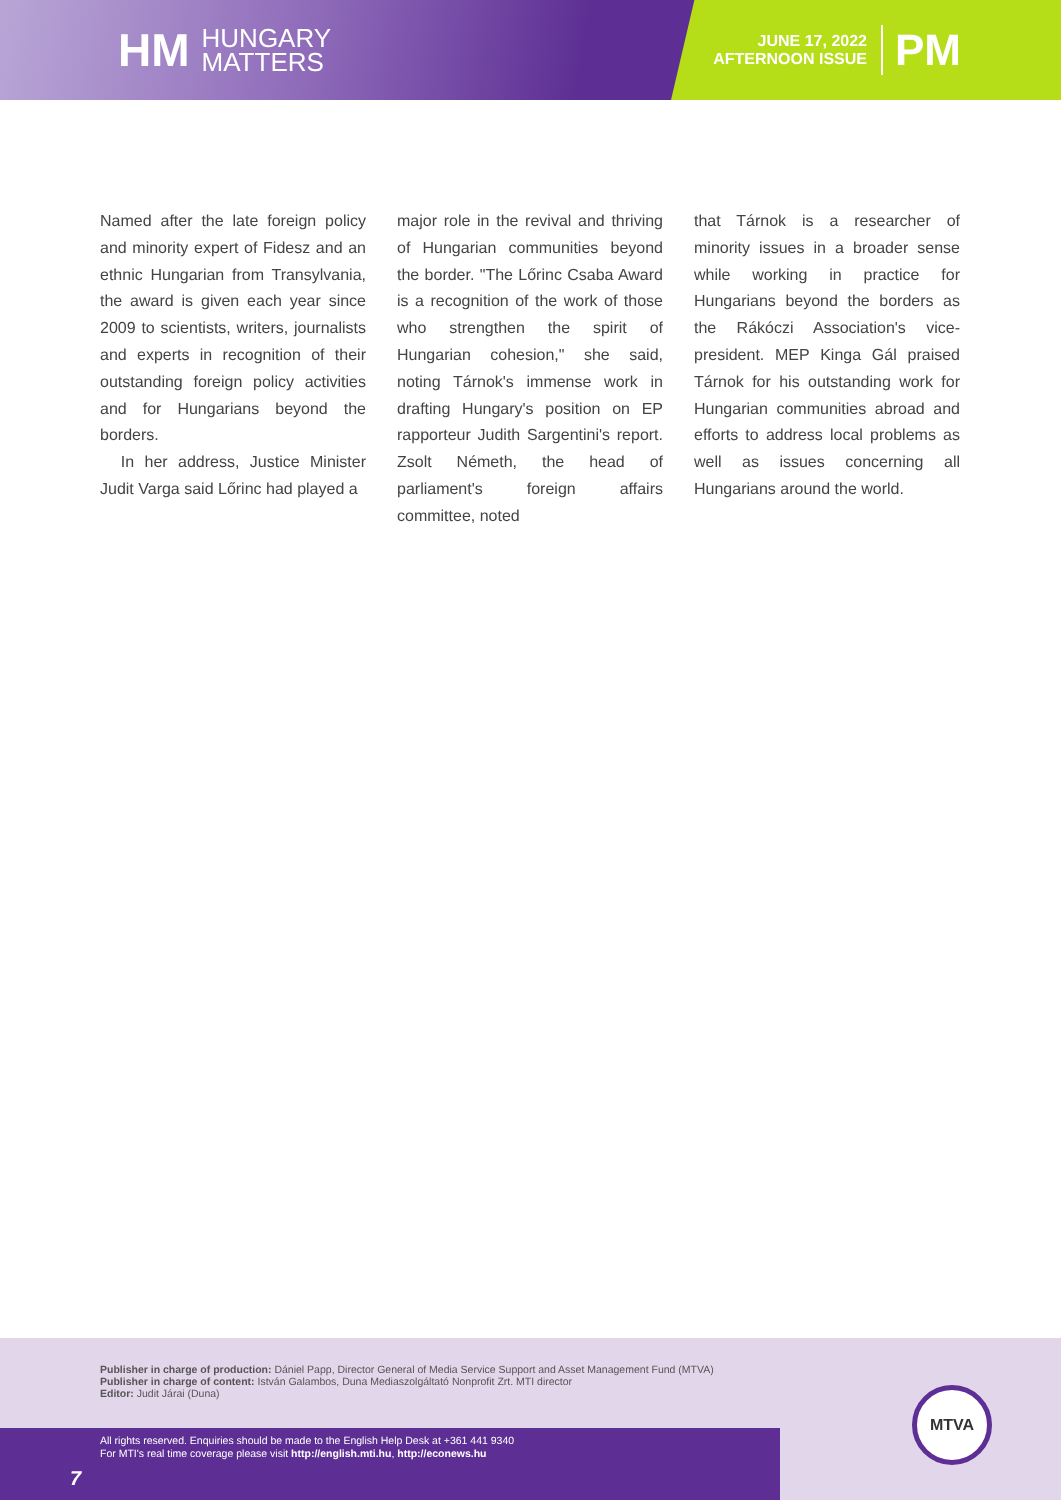HM HUNGARY
MATTERS
JUNE 17, 2022
AFTERNOON ISSUE PM
Named after the late foreign policy and minority expert of Fidesz and an ethnic Hungarian from Transylvania, the award is given each year since 2009 to scientists, writers, journalists and experts in recognition of their outstanding foreign policy activities and for Hungarians beyond the borders.
In her address, Justice Minister Judit Varga said Lőrinc had played a
major role in the revival and thriving of Hungarian communities beyond the border. "The Lőrinc Csaba Award is a recognition of the work of those who strengthen the spirit of Hungarian cohesion," she said, noting Tárnok's immense work in drafting Hungary's position on EP rapporteur Judith Sargentini's report. Zsolt Németh, the head of parliament's foreign affairs committee, noted
that Tárnok is a researcher of minority issues in a broader sense while working in practice for Hungarians beyond the borders as the Rákóczi Association's vice-president. MEP Kinga Gál praised Tárnok for his outstanding work for Hungarian communities abroad and efforts to address local problems as well as issues concerning all Hungarians around the world.
Publisher in charge of production: Dániel Papp, Director General of Media Service Support and Asset Management Fund (MTVA)
Publisher in charge of content: István Galambos, Duna Mediaszolgáltató Nonprofit Zrt. MTI director
Editor: Judit Járai (Duna)
All rights reserved. Enquiries should be made to the English Help Desk at +361 441 9340
For MTI's real time coverage please visit http://english.mti.hu, http://econews.hu
7
MTVA